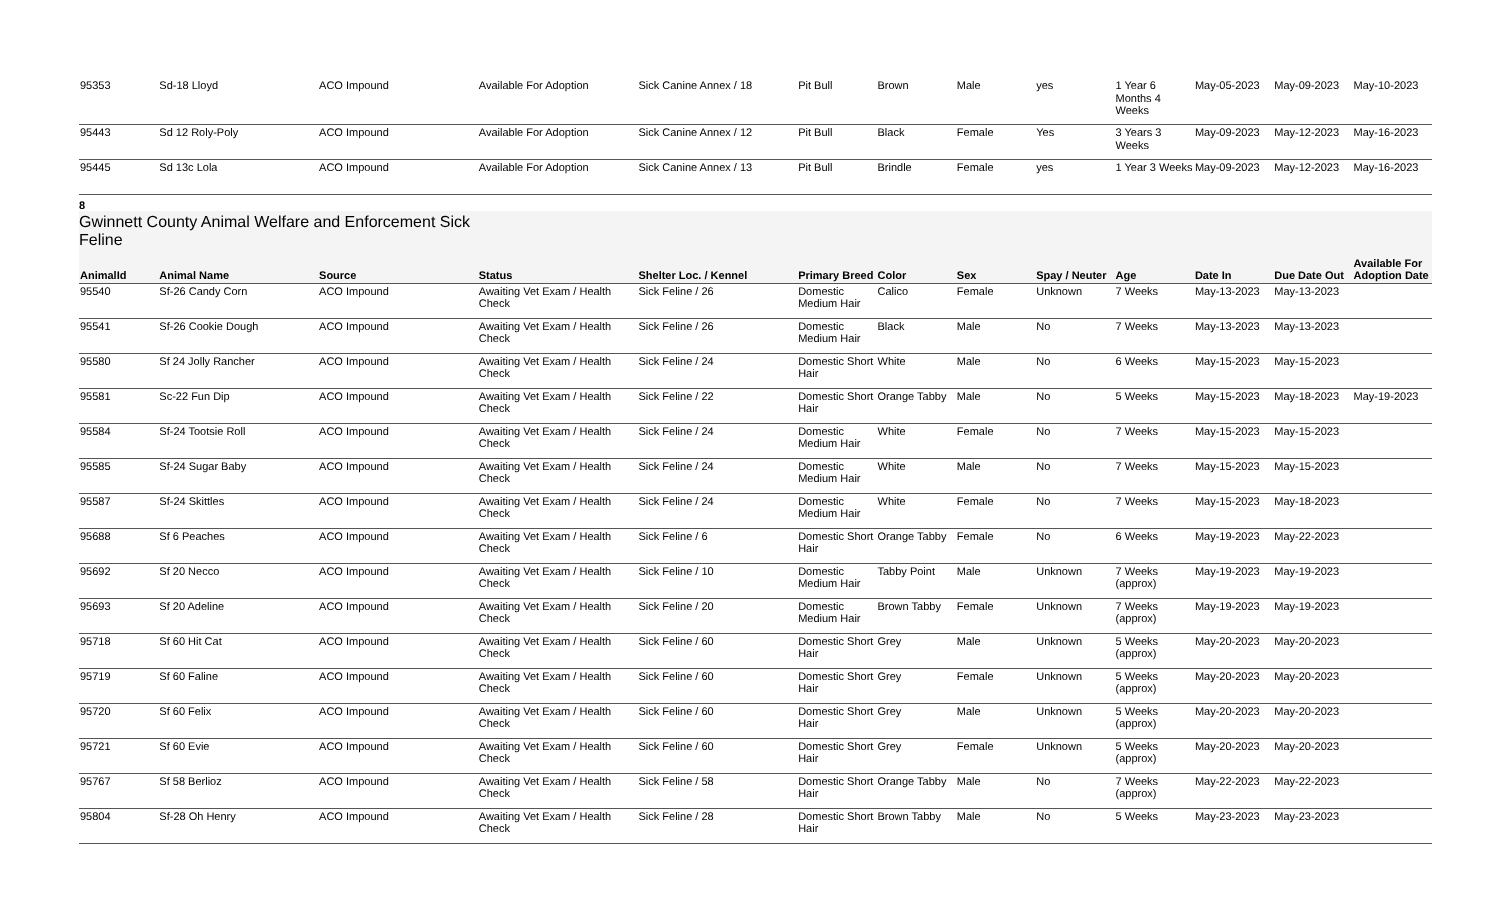| 95353 | Sd-18 Lloyd | ACO Impound | Available For Adoption | Sick Canine Annex / 18 | Pit Bull | Brown | Male | yes | 1 Year 6 Months 4 Weeks | May-05-2023 | May-09-2023 | May-10-2023 |
| 95443 | Sd 12 Roly-Poly | ACO Impound | Available For Adoption | Sick Canine Annex / 12 | Pit Bull | Black | Female | Yes | 3 Years 3 Weeks | May-09-2023 | May-12-2023 | May-16-2023 |
| 95445 | Sd 13c Lola | ACO Impound | Available For Adoption | Sick Canine Annex / 13 | Pit Bull | Brindle | Female | yes | 1 Year 3 Weeks | May-09-2023 | May-12-2023 | May-16-2023 |
8
Gwinnett County Animal Welfare and Enforcement Sick Feline
| AnimalId | Animal Name | Source | Status | Shelter Loc. / Kennel | Primary Breed | Color | Sex | Spay / Neuter | Age | Date In | Due Date Out | Available For Adoption Date |
| --- | --- | --- | --- | --- | --- | --- | --- | --- | --- | --- | --- | --- |
| 95540 | Sf-26 Candy Corn | ACO Impound | Awaiting Vet Exam / Health Check | Sick Feline / 26 | Domestic Medium Hair | Calico | Female | Unknown | 7 Weeks | May-13-2023 | May-13-2023 | |
| 95541 | Sf-26 Cookie Dough | ACO Impound | Awaiting Vet Exam / Health Check | Sick Feline / 26 | Domestic Medium Hair | Black | Male | No | 7 Weeks | May-13-2023 | May-13-2023 | |
| 95580 | Sf 24 Jolly Rancher | ACO Impound | Awaiting Vet Exam / Health Check | Sick Feline / 24 | Domestic Short Hair | White | Male | No | 6 Weeks | May-15-2023 | May-15-2023 | |
| 95581 | Sc-22 Fun Dip | ACO Impound | Awaiting Vet Exam / Health Check | Sick Feline / 22 | Domestic Short Hair | Orange Tabby | Male | No | 5 Weeks | May-15-2023 | May-18-2023 | May-19-2023 |
| 95584 | Sf-24 Tootsie Roll | ACO Impound | Awaiting Vet Exam / Health Check | Sick Feline / 24 | Domestic Medium Hair | White | Female | No | 7 Weeks | May-15-2023 | May-15-2023 | |
| 95585 | Sf-24 Sugar Baby | ACO Impound | Awaiting Vet Exam / Health Check | Sick Feline / 24 | Domestic Medium Hair | White | Male | No | 7 Weeks | May-15-2023 | May-15-2023 | |
| 95587 | Sf-24 Skittles | ACO Impound | Awaiting Vet Exam / Health Check | Sick Feline / 24 | Domestic Medium Hair | White | Female | No | 7 Weeks | May-15-2023 | May-18-2023 | |
| 95688 | Sf 6 Peaches | ACO Impound | Awaiting Vet Exam / Health Check | Sick Feline / 6 | Domestic Short Hair | Orange Tabby | Female | No | 6 Weeks | May-19-2023 | May-22-2023 | |
| 95692 | Sf 20 Necco | ACO Impound | Awaiting Vet Exam / Health Check | Sick Feline / 10 | Domestic Medium Hair | Tabby Point | Male | Unknown | 7 Weeks (approx) | May-19-2023 | May-19-2023 | |
| 95693 | Sf 20 Adeline | ACO Impound | Awaiting Vet Exam / Health Check | Sick Feline / 20 | Domestic Medium Hair | Brown Tabby | Female | Unknown | 7 Weeks (approx) | May-19-2023 | May-19-2023 | |
| 95718 | Sf 60 Hit Cat | ACO Impound | Awaiting Vet Exam / Health Check | Sick Feline / 60 | Domestic Short Hair | Grey | Male | Unknown | 5 Weeks (approx) | May-20-2023 | May-20-2023 | |
| 95719 | Sf 60 Faline | ACO Impound | Awaiting Vet Exam / Health Check | Sick Feline / 60 | Domestic Short Hair | Grey | Female | Unknown | 5 Weeks (approx) | May-20-2023 | May-20-2023 | |
| 95720 | Sf 60 Felix | ACO Impound | Awaiting Vet Exam / Health Check | Sick Feline / 60 | Domestic Short Hair | Grey | Male | Unknown | 5 Weeks (approx) | May-20-2023 | May-20-2023 | |
| 95721 | Sf 60 Evie | ACO Impound | Awaiting Vet Exam / Health Check | Sick Feline / 60 | Domestic Short Hair | Grey | Female | Unknown | 5 Weeks (approx) | May-20-2023 | May-20-2023 | |
| 95767 | Sf 58 Berlioz | ACO Impound | Awaiting Vet Exam / Health Check | Sick Feline / 58 | Domestic Short Hair | Orange Tabby | Male | No | 7 Weeks (approx) | May-22-2023 | May-22-2023 | |
| 95804 | Sf-28 Oh Henry | ACO Impound | Awaiting Vet Exam / Health Check | Sick Feline / 28 | Domestic Short Hair | Brown Tabby | Male | No | 5 Weeks | May-23-2023 | May-23-2023 | |